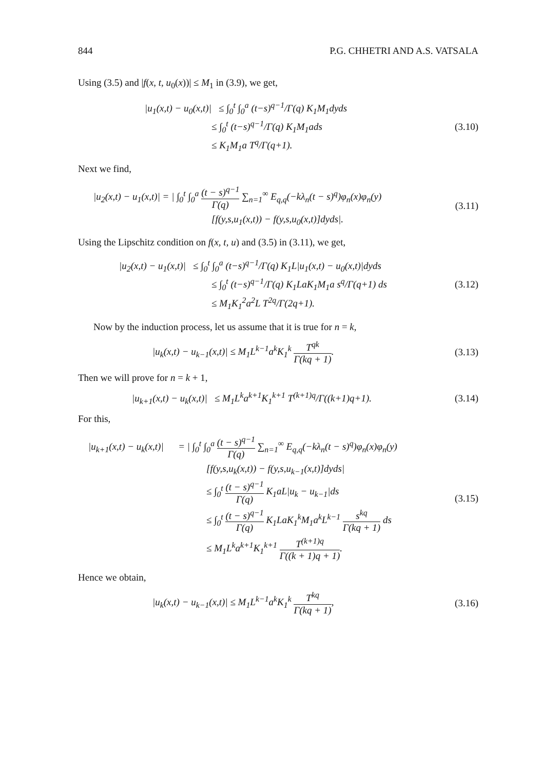844 P.G. CHHETRI AND A.S. VATSALA
Using (3.5) and |f(x, t, u<sub>0</sub>(x))| ≤ M<sub>1</sub> in (3.9), we get,
|u<sub>1</sub>(x,t) − u<sub>0</sub>(x,t)| ≤ ∫<sub>0</sub><sup>t</sup> ∫<sub>0</sub><sup>a</sup> (t−s)<sup>q−1</sup>/Γ(q) K<sub>1</sub>M<sub>1</sub>dyds
≤ ∫<sub>0</sub><sup>t</sup> (t−s)<sup>q−1</sup>/Γ(q) K<sub>1</sub>M<sub>1</sub>ads
≤ K<sub>1</sub>M<sub>1</sub>a T<sup>q</sup>/Γ(q+1).
(3.10)
Next we find,
|u<sub>2</sub>(x,t) − u<sub>1</sub>(x,t)| = | ∫<sub>0</sub><sup>t</sup> ∫<sub>0</sub><sup>a</sup> (t − s)<sup>q−1</sup> Γ(q) ∑<sub>n=1</sub><sup>∞</sup> E<sub>q,q</sub>(−kλ<sub>n</sub>(t − s)<sup>q</sup>)φ<sub>n</sub>(x)φ<sub>n</sub>(y)
[f(y,s,u<sub>1</sub>(x,t)) − f(y,s,u<sub>0</sub>(x,t)]dyds|.
(3.11)
Using the Lipschitz condition on f(x, t, u) and (3.5) in (3.11), we get,
|u<sub>2</sub>(x,t) − u<sub>1</sub>(x,t)| ≤ ∫<sub>0</sub><sup>t</sup> ∫<sub>0</sub><sup>a</sup> (t−s)<sup>q−1</sup>/Γ(q) K<sub>1</sub>L|u<sub>1</sub>(x,t) − u<sub>0</sub>(x,t)|dyds
≤ ∫<sub>0</sub><sup>t</sup> (t−s)<sup>q−1</sup>/Γ(q) K<sub>1</sub>LaK<sub>1</sub>M<sub>1</sub>a s<sup>q</sup>/Γ(q+1) ds
≤ M<sub>1</sub>K<sub>1</sub><sup>2</sup>a<sup>2</sup>L T<sup>2q</sup>/Γ(2q+1).
(3.12)
Now by the induction process, let us assume that it is true for n = k,
|u<sub>k</sub>(x,t) − u<sub>k−1</sub>(x,t)| ≤ M<sub>1</sub>L<sup>k−1</sup>a<sup>k</sup>K<sub>1</sub><sup>k</sup> T<sup>qk</sup> Γ(kq + 1).
(3.13)
Then we will prove for n = k + 1,
|u<sub>k+1</sub>(x,t) − u<sub>k</sub>(x,t)| ≤ M<sub>1</sub>L<sup>k</sup>a<sup>k+1</sup>K<sub>1</sub><sup>k+1</sup> T<sup>(k+1)q</sup>/Γ((k+1)q+1).
(3.14)
For this,
|u<sub>k+1</sub>(x,t) − u<sub>k</sub>(x,t)| = | ∫<sub>0</sub><sup>t</sup> ∫<sub>0</sub><sup>a</sup> (t − s)<sup>q−1</sup> Γ(q) ∑<sub>n=1</sub><sup>∞</sup> E<sub>q,q</sub>(−kλ<sub>n</sub>(t − s)<sup>q</sup>)φ<sub>n</sub>(x)φ<sub>n</sub>(y)
[f(y,s,u<sub>k</sub>(x,t)) − f(y,s,u<sub>k−1</sub>(x,t)]dyds|
≤ ∫<sub>0</sub><sup>t</sup> (t − s)<sup>q−1</sup> Γ(q) K<sub>1</sub>aL|u<sub>k</sub> − u<sub>k−1</sub>|ds
≤ ∫<sub>0</sub><sup>t</sup> (t − s)<sup>q−1</sup> Γ(q) K<sub>1</sub>LaK<sub>1</sub><sup>k</sup>M<sub>1</sub>a<sup>k</sup>L<sup>k−1</sup> s<sup>kq</sup> Γ(kq + 1) ds
≤ M<sub>1</sub>L<sup>k</sup>a<sup>k+1</sup>K<sub>1</sub><sup>k+1</sup> T<sup>(k+1)q</sup> Γ((k + 1)q + 1).
(3.15)
Hence we obtain,
|u<sub>k</sub>(x,t) − u<sub>k−1</sub>(x,t)| ≤ M<sub>1</sub>L<sup>k−1</sup>a<sup>k</sup>K<sub>1</sub><sup>k</sup> T<sup>kq</sup> Γ(kq + 1),
(3.16)